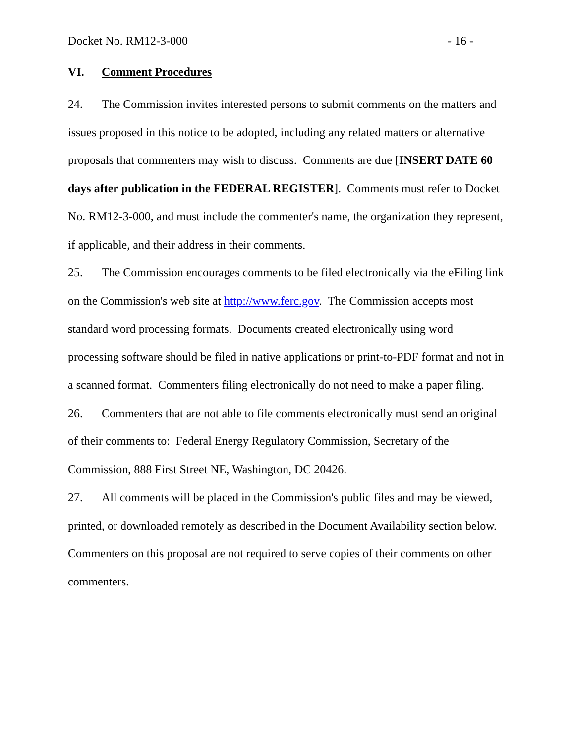Docket No. RM12-3-000 - 16 -
VI. Comment Procedures
24. The Commission invites interested persons to submit comments on the matters and issues proposed in this notice to be adopted, including any related matters or alternative proposals that commenters may wish to discuss. Comments are due [INSERT DATE 60 days after publication in the FEDERAL REGISTER]. Comments must refer to Docket No. RM12-3-000, and must include the commenter's name, the organization they represent, if applicable, and their address in their comments.
25. The Commission encourages comments to be filed electronically via the eFiling link on the Commission's web site at http://www.ferc.gov. The Commission accepts most standard word processing formats. Documents created electronically using word processing software should be filed in native applications or print-to-PDF format and not in a scanned format. Commenters filing electronically do not need to make a paper filing.
26. Commenters that are not able to file comments electronically must send an original of their comments to: Federal Energy Regulatory Commission, Secretary of the Commission, 888 First Street NE, Washington, DC 20426.
27. All comments will be placed in the Commission's public files and may be viewed, printed, or downloaded remotely as described in the Document Availability section below. Commenters on this proposal are not required to serve copies of their comments on other commenters.